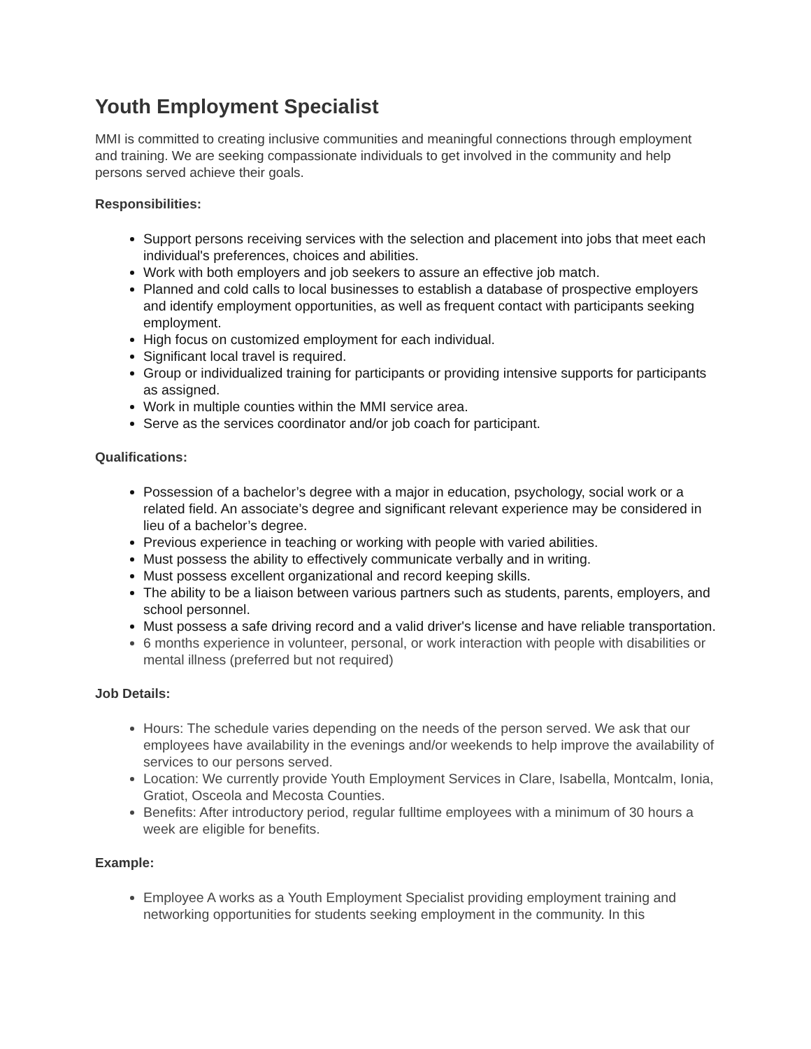Youth Employment Specialist
MMI is committed to creating inclusive communities and meaningful connections through employment and training. We are seeking compassionate individuals to get involved in the community and help persons served achieve their goals.
Responsibilities:
Support persons receiving services with the selection and placement into jobs that meet each individual's preferences, choices and abilities.
Work with both employers and job seekers to assure an effective job match.
Planned and cold calls to local businesses to establish a database of prospective employers and identify employment opportunities, as well as frequent contact with participants seeking employment.
High focus on customized employment for each individual.
Significant local travel is required.
Group or individualized training for participants or providing intensive supports for participants as assigned.
Work in multiple counties within the MMI service area.
Serve as the services coordinator and/or job coach for participant.
Qualifications:
Possession of a bachelor’s degree with a major in education, psychology, social work or a related field. An associate’s degree and significant relevant experience may be considered in lieu of a bachelor’s degree.
Previous experience in teaching or working with people with varied abilities.
Must possess the ability to effectively communicate verbally and in writing.
Must possess excellent organizational and record keeping skills.
The ability to be a liaison between various partners such as students, parents, employers, and school personnel.
Must possess a safe driving record and a valid driver's license and have reliable transportation.
6 months experience in volunteer, personal, or work interaction with people with disabilities or mental illness (preferred but not required)
Job Details:
Hours: The schedule varies depending on the needs of the person served. We ask that our employees have availability in the evenings and/or weekends to help improve the availability of services to our persons served.
Location: We currently provide Youth Employment Services in Clare, Isabella, Montcalm, Ionia, Gratiot, Osceola and Mecosta Counties.
Benefits: After introductory period, regular fulltime employees with a minimum of 30 hours a week are eligible for benefits.
Example:
Employee A works as a Youth Employment Specialist providing employment training and networking opportunities for students seeking employment in the community. In this